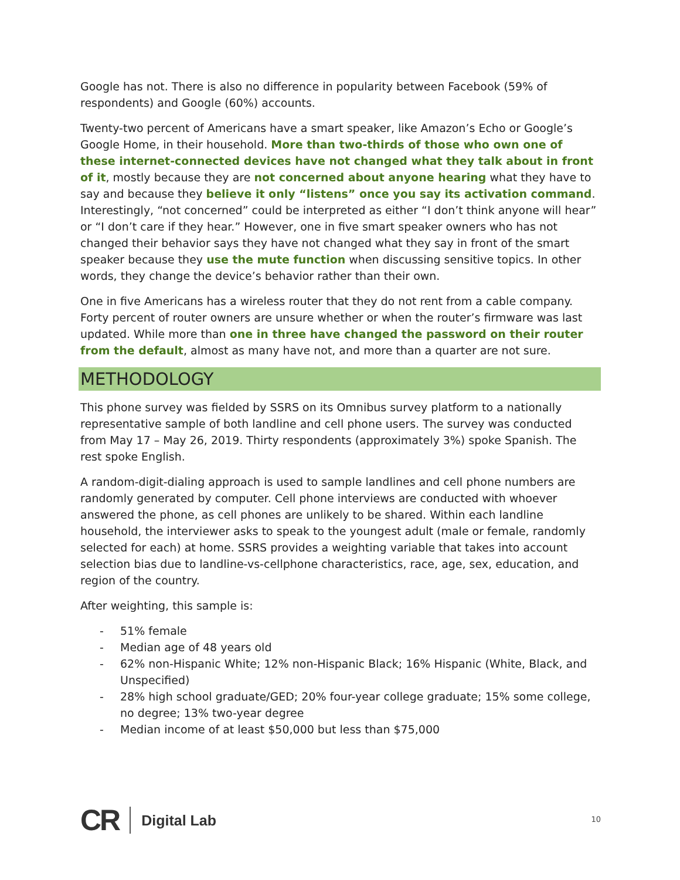Google has not. There is also no difference in popularity between Facebook (59% of respondents) and Google (60%) accounts.
Twenty-two percent of Americans have a smart speaker, like Amazon’s Echo or Google’s Google Home, in their household. More than two-thirds of those who own one of these internet-connected devices have not changed what they talk about in front of it, mostly because they are not concerned about anyone hearing what they have to say and because they believe it only “listens” once you say its activation command. Interestingly, “not concerned” could be interpreted as either “I don’t think anyone will hear” or “I don’t care if they hear.” However, one in five smart speaker owners who has not changed their behavior says they have not changed what they say in front of the smart speaker because they use the mute function when discussing sensitive topics. In other words, they change the device’s behavior rather than their own.
One in five Americans has a wireless router that they do not rent from a cable company. Forty percent of router owners are unsure whether or when the router’s firmware was last updated. While more than one in three have changed the password on their router from the default, almost as many have not, and more than a quarter are not sure.
METHODOLOGY
This phone survey was fielded by SSRS on its Omnibus survey platform to a nationally representative sample of both landline and cell phone users. The survey was conducted from May 17 – May 26, 2019. Thirty respondents (approximately 3%) spoke Spanish. The rest spoke English.
A random-digit-dialing approach is used to sample landlines and cell phone numbers are randomly generated by computer. Cell phone interviews are conducted with whoever answered the phone, as cell phones are unlikely to be shared. Within each landline household, the interviewer asks to speak to the youngest adult (male or female, randomly selected for each) at home. SSRS provides a weighting variable that takes into account selection bias due to landline-vs-cellphone characteristics, race, age, sex, education, and region of the country.
After weighting, this sample is:
- 51% female
- Median age of 48 years old
- 62% non-Hispanic White; 12% non-Hispanic Black; 16% Hispanic (White, Black, and Unspecified)
- 28% high school graduate/GED; 20% four-year college graduate; 15% some college, no degree; 13% two-year degree
- Median income of at least $50,000 but less than $75,000
CR Digital Lab
10